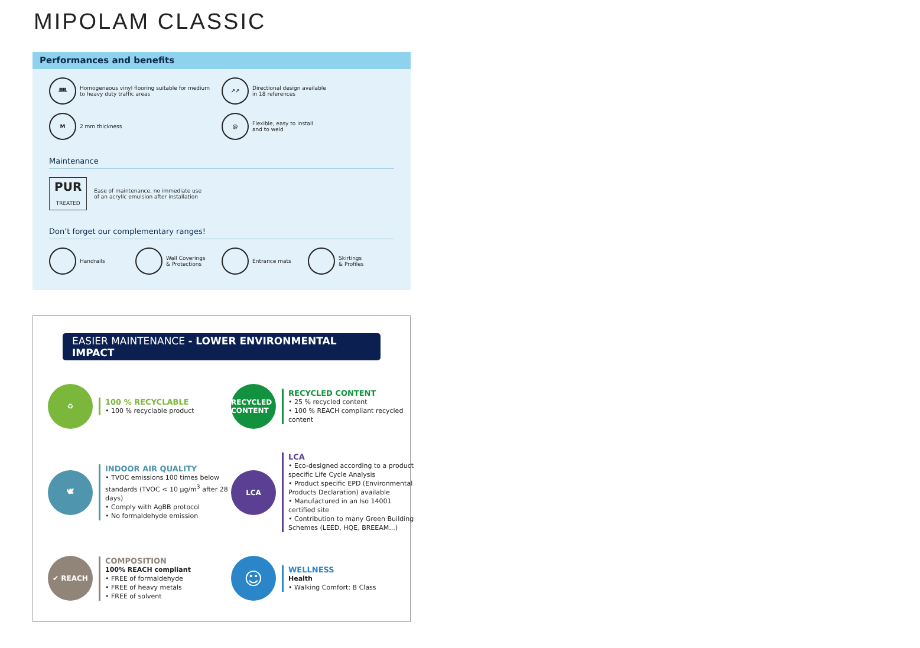MIPOLAM CLASSIC
Performances and benefits
ᚙ Homogeneous vinyl flooring suitable for medium
to heavy duty traffic areas
↗↗ Directional design available
in 18 references
M 2 mm thickness
@ Flexible, easy to install
and to weld
Maintenance
PUR
TREATED Ease of maintenance, no immediate use
of an acrylic emulsion after installation
Don’t forget our complementary ranges!
Handrails Wall Coverings
& Protections
Entrance mats Skirtings
& Profiles
EASIER MAINTENANCE - LOWER ENVIRONMENTAL IMPACT
♻
100 % RECYCLABLE
• 100 % recyclable product
RECYCLED CONTENT
RECYCLED CONTENT
• 25 % recycled content
• 100 % REACH compliant recycled content
🕊
INDOOR AIR QUALITY
• TVOC emissions 100 times below standards (TVOC < 10 µg/m<sup>3</sup> after 28 days)
• Comply with AgBB protocol
• No formaldehyde emission
LCA
LCA
• Eco-designed according to a product specific Life Cycle Analysis
• Product specific EPD (Environmental Products Declaration) available
• Manufactured in an Iso 14001 certified site
• Contribution to many Green Building Schemes (LEED, HQE, BREEAM...)
✔ REACH
COMPOSITION
100% REACH compliant
• FREE of formaldehyde
• FREE of heavy metals
• FREE of solvent
☺
WELLNESS
Health
• Walking Comfort: B Class